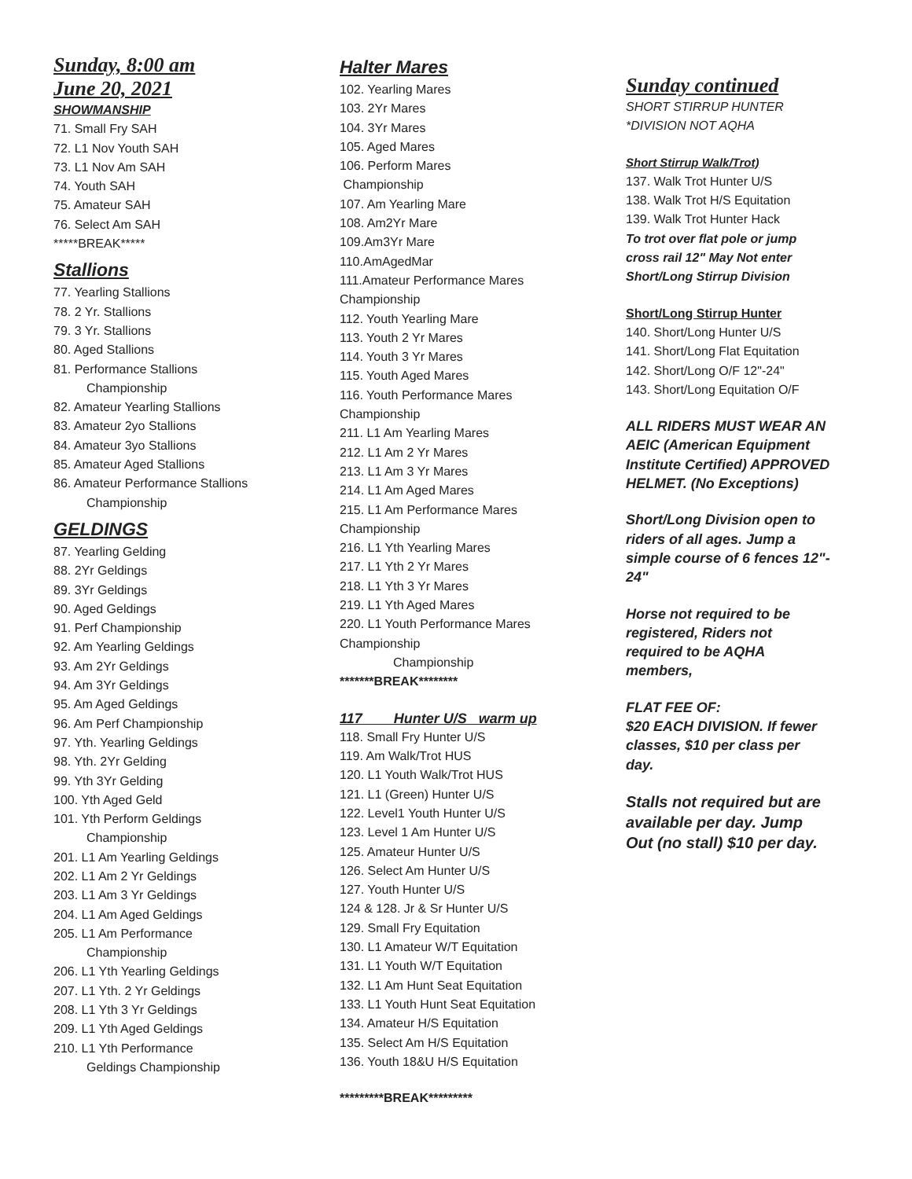Sunday, 8:00 am
June 20, 2021
SHOWMANSHIP
71. Small Fry SAH
72. L1 Nov Youth SAH
73. L1 Nov Am SAH
74. Youth SAH
75. Amateur SAH
76. Select Am SAH
*****BREAK*****
Stallions
77. Yearling Stallions
78. 2 Yr. Stallions
79. 3 Yr. Stallions
80. Aged Stallions
81. Performance Stallions
Championship
82. Amateur Yearling Stallions
83. Amateur 2yo Stallions
84. Amateur 3yo Stallions
85. Amateur Aged Stallions
86. Amateur Performance Stallions
Championship
GELDINGS
87. Yearling Gelding
88. 2Yr Geldings
89. 3Yr Geldings
90. Aged Geldings
91. Perf Championship
92. Am Yearling Geldings
93. Am 2Yr Geldings
94. Am 3Yr Geldings
95. Am Aged Geldings
96. Am Perf Championship
97. Yth. Yearling Geldings
98. Yth. 2Yr Gelding
99. Yth 3Yr Gelding
100. Yth Aged Geld
101. Yth Perform Geldings
Championship
201. L1 Am Yearling Geldings
202. L1 Am 2 Yr Geldings
203. L1 Am 3 Yr Geldings
204. L1 Am Aged Geldings
205. L1 Am Performance
Championship
206. L1 Yth Yearling Geldings
207. L1 Yth. 2 Yr Geldings
208. L1 Yth 3 Yr Geldings
209. L1 Yth Aged Geldings
210. L1 Yth Performance
Geldings Championship
Halter Mares
102. Yearling Mares
103. 2Yr Mares
104. 3Yr Mares
105. Aged Mares
106. Perform Mares
Championship
107. Am Yearling Mare
108. Am2Yr Mare
109.Am3Yr Mare
110.AmAgedMar
111.Amateur Performance Mares
Championship
112. Youth Yearling Mare
113. Youth 2 Yr Mares
114. Youth 3 Yr Mares
115. Youth Aged Mares
116. Youth Performance Mares
Championship
211. L1 Am Yearling Mares
212. L1 Am 2 Yr Mares
213. L1 Am 3 Yr Mares
214. L1 Am Aged Mares
215. L1 Am Performance Mares
Championship
216. L1 Yth Yearling Mares
217. L1 Yth 2 Yr Mares
218. L1 Yth 3 Yr Mares
219. L1 Yth Aged Mares
220. L1 Youth Performance Mares
Championship
Championship
*******BREAK********
117 Hunter U/S warm up
118. Small Fry Hunter U/S
119. Am Walk/Trot HUS
120. L1 Youth Walk/Trot HUS
121. L1 (Green) Hunter U/S
122. Level1 Youth Hunter U/S
123. Level 1 Am Hunter U/S
125. Amateur Hunter U/S
126. Select Am Hunter U/S
127. Youth Hunter U/S
124 & 128. Jr & Sr Hunter U/S
129. Small Fry Equitation
130. L1 Amateur W/T Equitation
131. L1 Youth W/T Equitation
132. L1 Am Hunt Seat Equitation
133. L1 Youth Hunt Seat Equitation
134. Amateur H/S Equitation
135. Select Am H/S Equitation
136. Youth 18&U H/S Equitation
*********BREAK*********
Sunday continued
SHORT STIRRUP HUNTER
*DIVISION NOT AQHA
Short Stirrup Walk/Trot)
137. Walk Trot Hunter U/S
138. Walk Trot H/S Equitation
139. Walk Trot Hunter Hack
To trot over flat pole or jump cross rail 12" May Not enter Short/Long Stirrup Division
Short/Long Stirrup Hunter
140. Short/Long Hunter U/S
141. Short/Long Flat Equitation
142. Short/Long O/F 12"-24"
143. Short/Long Equitation O/F
ALL RIDERS MUST WEAR AN AEIC (American Equipment Institute Certified) APPROVED HELMET. (No Exceptions)
Short/Long Division open to riders of all ages. Jump a simple course of 6 fences 12"- 24"
Horse not required to be registered, Riders not required to be AQHA members,
FLAT FEE OF:
$20 EACH DIVISION. If fewer classes, $10 per class per day.
Stalls not required but are available per day. Jump Out (no stall) $10 per day.